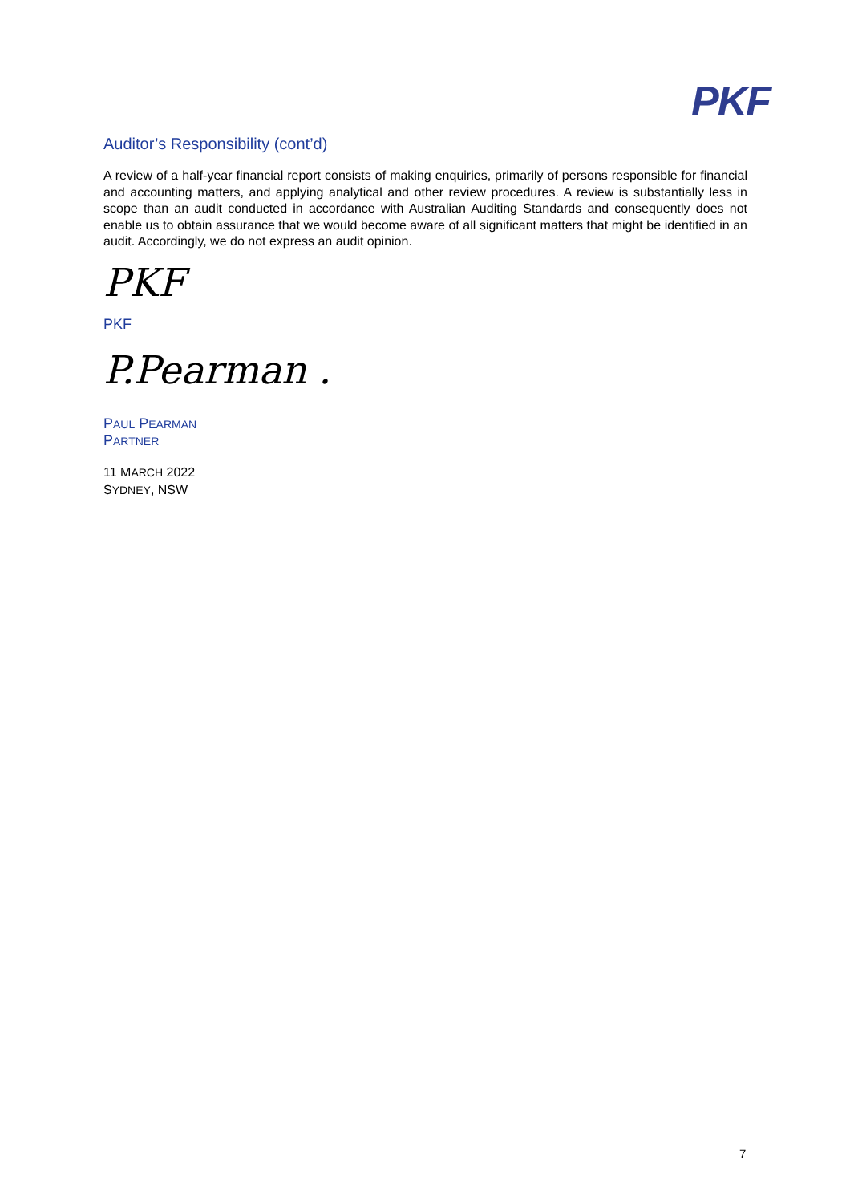PKF
Auditor’s Responsibility (cont’d)
A review of a half-year financial report consists of making enquiries, primarily of persons responsible for financial and accounting matters, and applying analytical and other review procedures. A review is substantially less in scope than an audit conducted in accordance with Australian Auditing Standards and consequently does not enable us to obtain assurance that we would become aware of all significant matters that might be identified in an audit. Accordingly, we do not express an audit opinion.
PKF
PKF
P.Pearman .
PAUL PEARMAN
PARTNER
11 MARCH 2022
SYDNEY, NSW
7